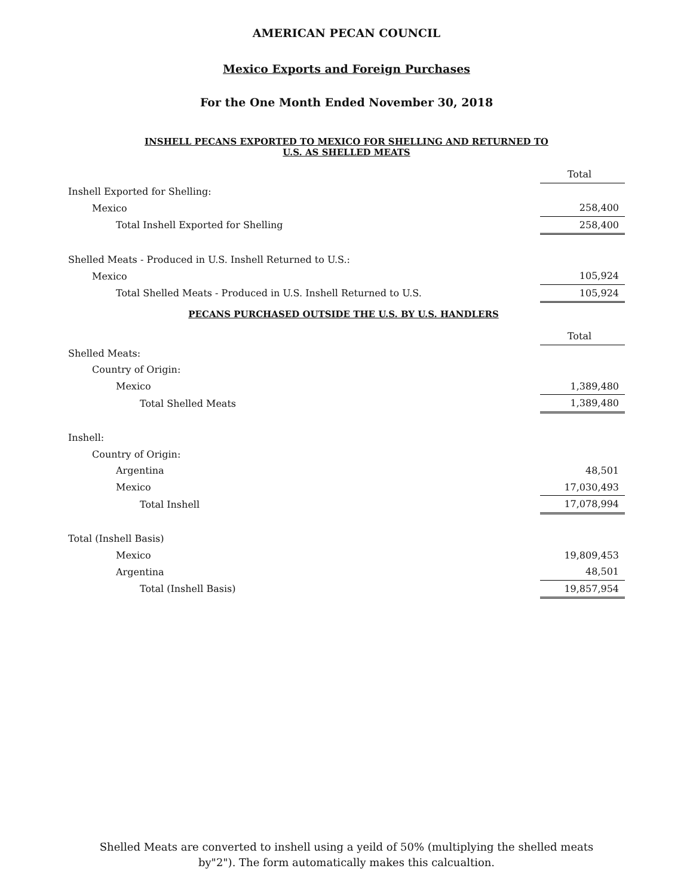AMERICAN PECAN COUNCIL
Mexico Exports and Foreign Purchases
For the One Month Ended November 30, 2018
INSHELL PECANS EXPORTED TO MEXICO FOR SHELLING AND RETURNED TO
U.S. AS SHELLED MEATS
| | Total |
| Inshell Exported for Shelling: | |
| Mexico | 258,400 |
| Total Inshell Exported for Shelling | 258,400 |
| Shelled Meats - Produced in U.S. Inshell Returned to U.S.: | |
| Mexico | 105,924 |
| Total Shelled Meats - Produced in U.S. Inshell Returned to U.S. | 105,924 |
PECANS PURCHASED OUTSIDE THE U.S. BY U.S. HANDLERS
| | Total |
| Shelled Meats: | |
| Country of Origin: | |
| Mexico | 1,389,480 |
| Total Shelled Meats | 1,389,480 |
| Inshell: | |
| Country of Origin: | |
| Argentina | 48,501 |
| Mexico | 17,030,493 |
| Total Inshell | 17,078,994 |
| Total (Inshell Basis) | |
| Mexico | 19,809,453 |
| Argentina | 48,501 |
| Total (Inshell Basis) | 19,857,954 |
Shelled Meats are converted to inshell using a yeild of 50% (multiplying the shelled meats
by"2"). The form automatically makes this calcualtion.